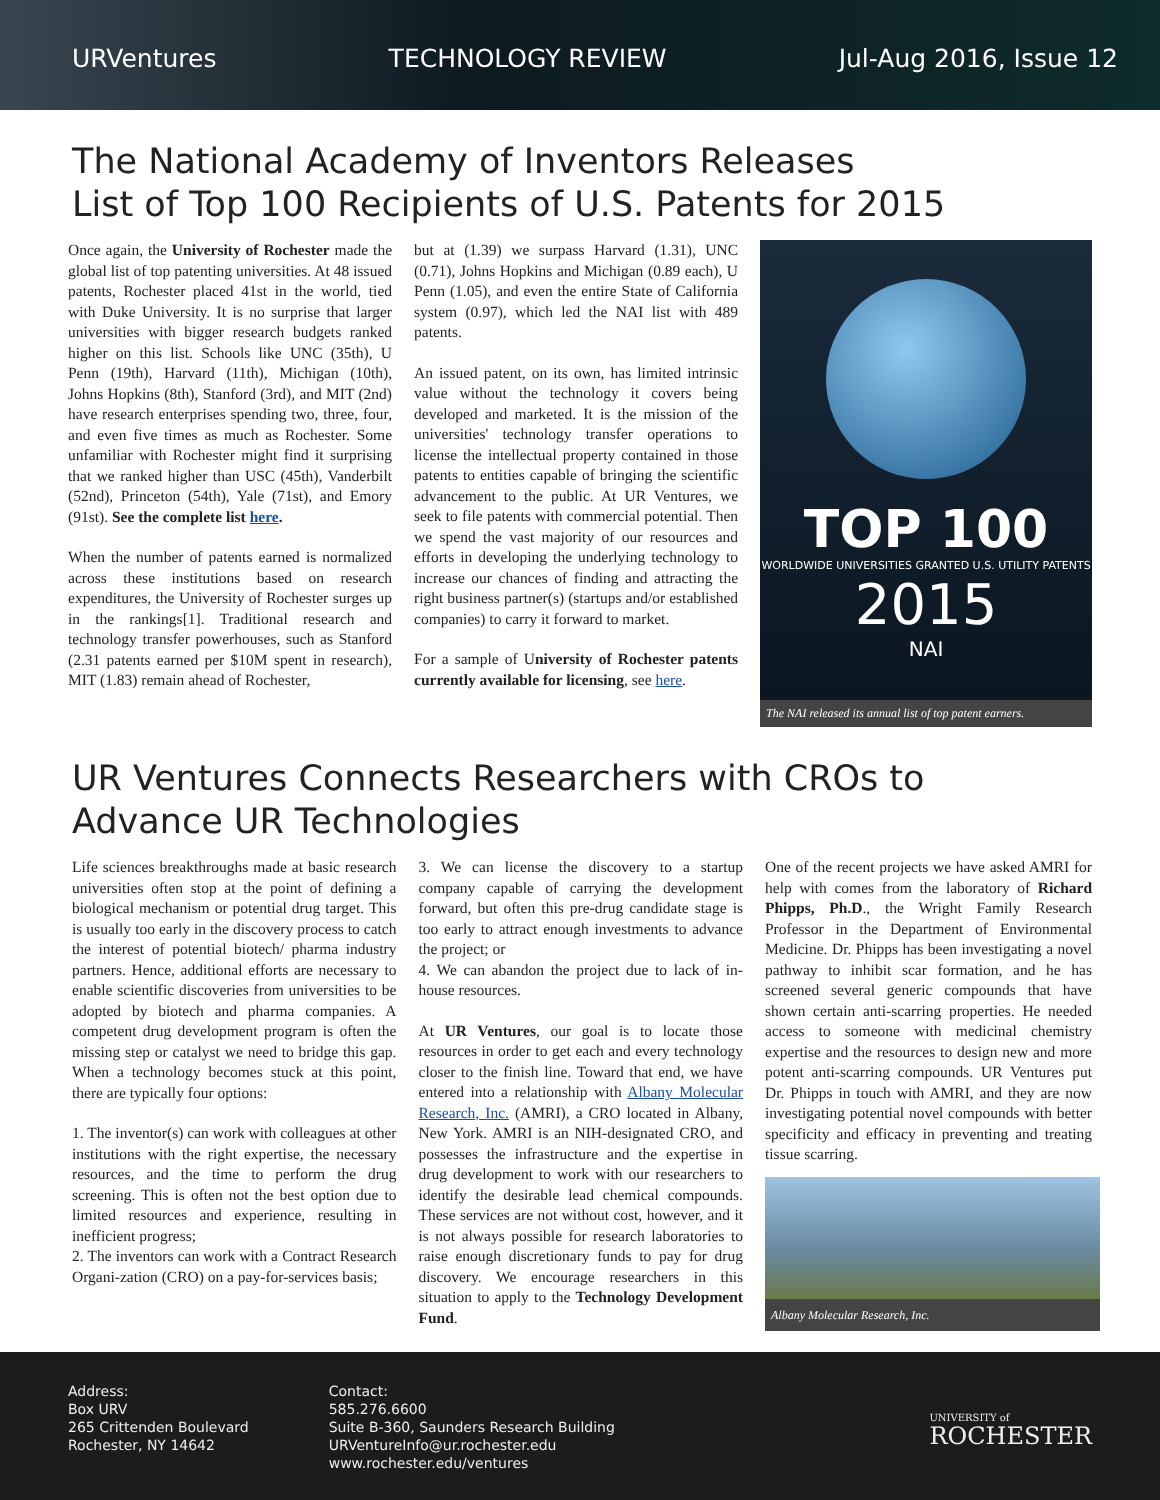URVentures TECHNOLOGY REVIEW Jul-Aug 2016, Issue 12
The National Academy of Inventors Releases
List of Top 100 Recipients of U.S. Patents for 2015
Once again, the University of Rochester made the global list of top patenting universities. At 48 issued patents, Rochester placed 41st in the world, tied with Duke University. It is no surprise that larger universities with bigger research budgets ranked higher on this list. Schools like UNC (35th), U Penn (19th), Harvard (11th), Michigan (10th), Johns Hopkins (8th), Stanford (3rd), and MIT (2nd) have research enterprises spending two, three, four, and even five times as much as Rochester. Some unfamiliar with Rochester might find it surprising that we ranked higher than USC (45th), Vanderbilt (52nd), Princeton (54th), Yale (71st), and Emory (91st). See the complete list here.
When the number of patents earned is normalized across these institutions based on research expenditures, the University of Rochester surges up in the rankings[1]. Traditional research and technology transfer powerhouses, such as Stanford (2.31 patents earned per $10M spent in research), MIT (1.83) remain ahead of Rochester,
but at (1.39) we surpass Harvard (1.31), UNC (0.71), Johns Hopkins and Michigan (0.89 each), U Penn (1.05), and even the entire State of California system (0.97), which led the NAI list with 489 patents.
An issued patent, on its own, has limited intrinsic value without the technology it covers being developed and marketed. It is the mission of the universities' technology transfer operations to license the intellectual property contained in those patents to entities capable of bringing the scientific advancement to the public. At UR Ventures, we seek to file patents with commercial potential. Then we spend the vast majority of our resources and efforts in developing the underlying technology to increase our chances of finding and attracting the right business partner(s) (startups and/or established companies) to carry it forward to market.
For a sample of University of Rochester patents currently available for licensing, see here.
TOP 100
WORLDWIDE UNIVERSITIES GRANTED U.S. UTILITY PATENTS
2015
NAI
The NAI released its annual list of top patent earners.
UR Ventures Connects Researchers with CROs to
Advance UR Technologies
Life sciences breakthroughs made at basic research universities often stop at the point of defining a biological mechanism or potential drug target. This is usually too early in the discovery process to catch the interest of potential biotech/ pharma industry partners. Hence, additional efforts are necessary to enable scientific discoveries from universities to be adopted by biotech and pharma companies. A competent drug development program is often the missing step or catalyst we need to bridge this gap. When a technology becomes stuck at this point, there are typically four options:
1. The inventor(s) can work with colleagues at other institutions with the right expertise, the necessary resources, and the time to perform the drug screening. This is often not the best option due to limited resources and experience, resulting in inefficient progress;
2. The inventors can work with a Contract Research Organi-zation (CRO) on a pay-for-services basis;
3. We can license the discovery to a startup company capable of carrying the development forward, but often this pre-drug candidate stage is too early to attract enough investments to advance the project; or
4. We can abandon the project due to lack of in-house resources.
At UR Ventures, our goal is to locate those resources in order to get each and every technology closer to the finish line. Toward that end, we have entered into a relationship with Albany Molecular Research, Inc. (AMRI), a CRO located in Albany, New York. AMRI is an NIH-designated CRO, and possesses the infrastructure and the expertise in drug development to work with our researchers to identify the desirable lead chemical compounds. These services are not without cost, however, and it is not always possible for research laboratories to raise enough discretionary funds to pay for drug discovery. We encourage researchers in this situation to apply to the Technology Development Fund.
One of the recent projects we have asked AMRI for help with comes from the laboratory of Richard Phipps, Ph.D., the Wright Family Research Professor in the Department of Environmental Medicine. Dr. Phipps has been investigating a novel pathway to inhibit scar formation, and he has screened several generic compounds that have shown certain anti-scarring properties. He needed access to someone with medicinal chemistry expertise and the resources to design new and more potent anti-scarring compounds. UR Ventures put Dr. Phipps in touch with AMRI, and they are now investigating potential novel compounds with better specificity and efficacy in preventing and treating tissue scarring.
Albany Molecular Research, Inc.
Address:
Box URV
265 Crittenden Boulevard
Rochester, NY 14642
Contact:
585.276.6600
Suite B-360, Saunders Research Building
URVentureInfo@ur.rochester.edu
www.rochester.edu/ventures
UNIVERSITY of
ROCHESTER